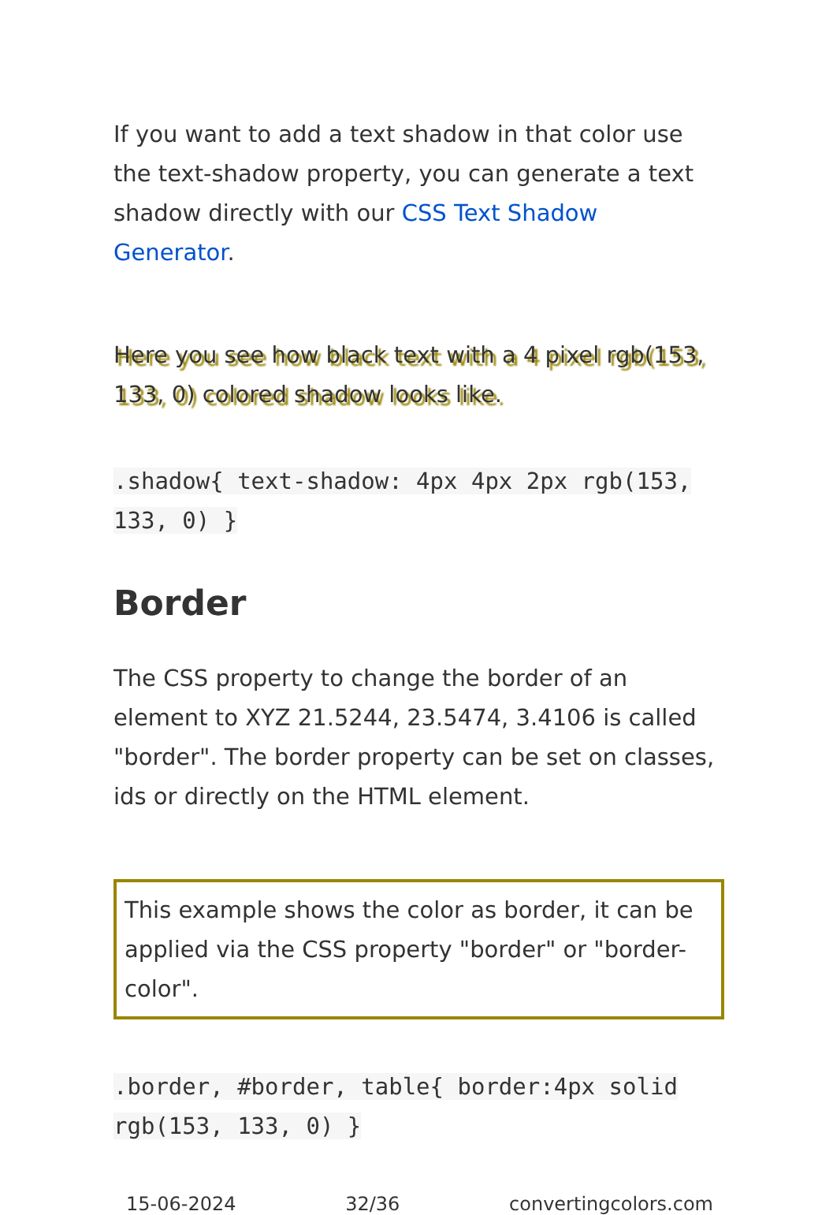If you want to add a text shadow in that color use the text-shadow property, you can generate a text shadow directly with our CSS Text Shadow Generator.
Here you see how black text with a 4 pixel rgb(153, 133, 0) colored shadow looks like.
.shadow{ text-shadow: 4px 4px 2px rgb(153, 133, 0) }
Border
The CSS property to change the border of an element to XYZ 21.5244, 23.5474, 3.4106 is called "border". The border property can be set on classes, ids or directly on the HTML element.
This example shows the color as border, it can be applied via the CSS property "border" or "border-color".
.border, #border, table{ border:4px solid rgb(153, 133, 0) }
15-06-2024 32/36 convertingcolors.com